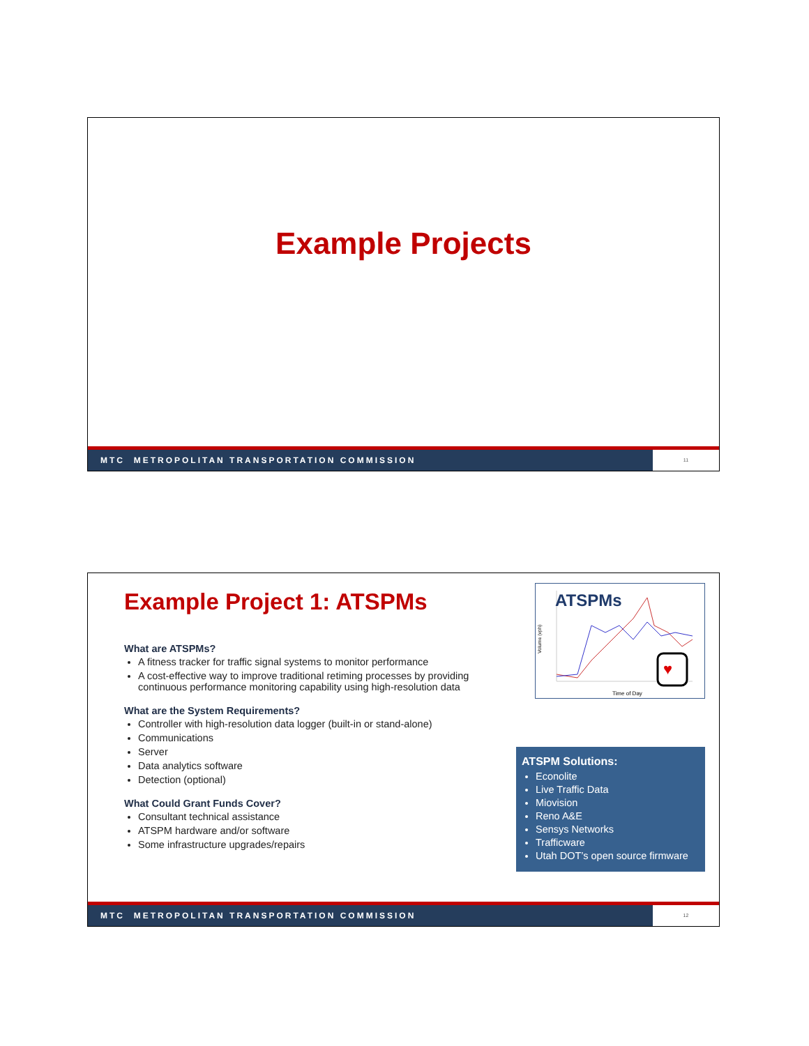Example Projects
MTC METROPOLITAN TRANSPORTATION COMMISSION 11
Example Project 1: ATSPMs
ATSPMs
Time of Day
Volume (vph)
♥
What are ATSPMs?
A fitness tracker for traffic signal systems to monitor performance
A cost-effective way to improve traditional retiming processes by providing continuous performance monitoring capability using high-resolution data
What are the System Requirements?
Controller with high-resolution data logger (built-in or stand-alone)
Communications
Server
Data analytics software
Detection (optional)
What Could Grant Funds Cover?
Consultant technical assistance
ATSPM hardware and/or software
Some infrastructure upgrades/repairs
ATSPM Solutions:
Econolite
Live Traffic Data
Miovision
Reno A&E
Sensys Networks
Trafficware
Utah DOT’s open source firmware
MTC METROPOLITAN TRANSPORTATION COMMISSION 12